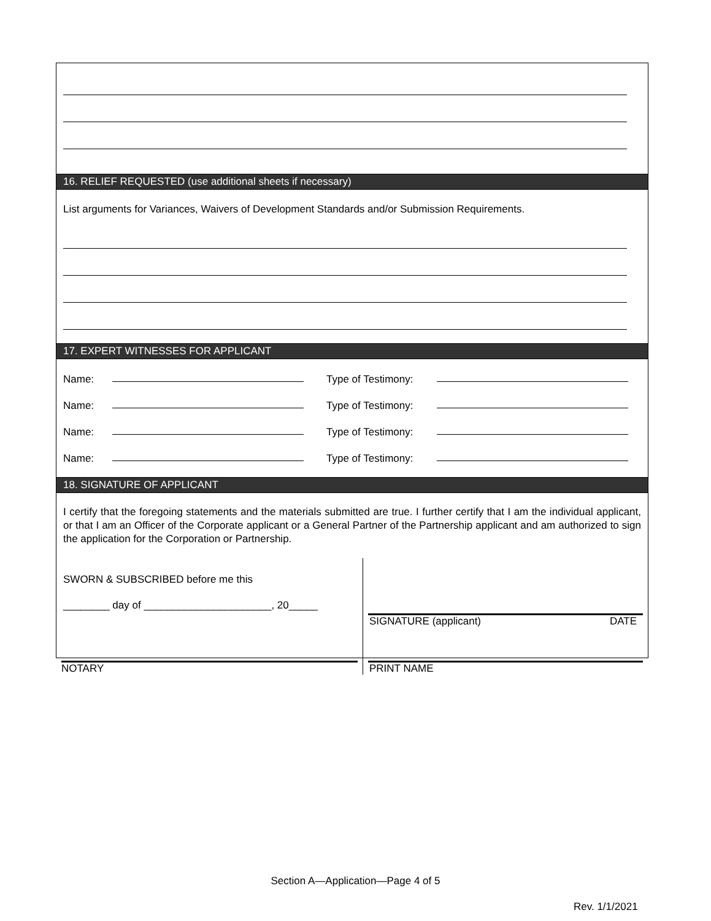16. RELIEF REQUESTED (use additional sheets if necessary)
List arguments for Variances, Waivers of Development Standards and/or Submission Requirements.
17. EXPERT WITNESSES FOR APPLICANT
Name: Type of Testimony:
Name: Type of Testimony:
Name: Type of Testimony:
Name: Type of Testimony:
18. SIGNATURE OF APPLICANT
I certify that the foregoing statements and the materials submitted are true. I further certify that I am the individual applicant, or that I am an Officer of the Corporate applicant or a General Partner of the Partnership applicant and am authorized to sign the application for the Corporation or Partnership.
SWORN & SUBSCRIBED before me this
________ day of ______________________, 20_____
NOTARY
SIGNATURE (applicant) DATE
PRINT NAME
Section A—Application—Page 4 of 5
Rev. 1/1/2021